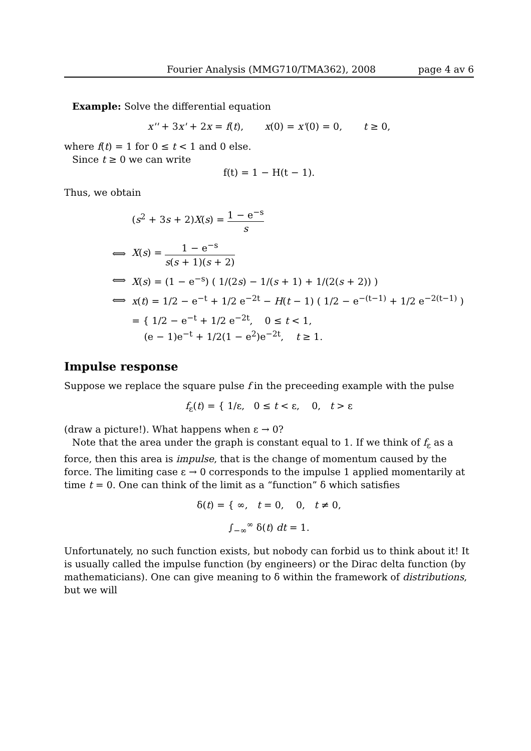Fourier Analysis (MMG710/TMA362), 2008 page 4 av 6
Example: Solve the differential equation
x'' + 3x' + 2x = f(t), x(0) = x'(0) = 0, t ≥ 0,
where f(t) = 1 for 0 ≤ t < 1 and 0 else.
Since t ≥ 0 we can write
f(t) = 1 − H(t − 1).
Thus, we obtain
| | ( s<sup>2</sup> + 3 s + 2) X ( s ) = 1 − e<sup>−s</sup> s |
| ⟺ | X ( s ) = 1 − e<sup>−s</sup> s ( s + 1)( s + 2) |
| ⟺ | X ( s ) = (1 − e<sup>−s</sup>) ( 1/(2 s ) − 1/( s + 1) + 1/(2( s + 2)) ) |
| ⟺ | x ( t ) = 1/2 − e<sup>−t</sup> + 1/2 e<sup>−2t</sup> − H ( t − 1) ( 1/2 − e<sup>−(t−1)</sup> + 1/2 e<sup>−2(t−1)</sup> ) |
| | = { 1/2 − e<sup>−t</sup> + 1/2 e<sup>−2t</sup>, 0 ≤ t < 1, (e − 1)e<sup>−t</sup> + 1/2(1 − e<sup>2</sup>)e<sup>−2t</sup>, t ≥ 1. |
Impulse response
Suppose we replace the square pulse f in the preceeding example with the pulse
f<sub>ε</sub>(t) = { 1/ε, 0 ≤ t < ε, 0, t > ε
(draw a picture!). What happens when ε → 0?
Note that the area under the graph is constant equal to 1. If we think of f<sub>ε</sub> as a force, then this area is impulse, that is the change of momentum caused by the force. The limiting case ε → 0 corresponds to the impulse 1 applied momentarily at time t = 0. One can think of the limit as a “function” δ which satisfies
δ(t) = { ∞, t = 0, 0, t ≠ 0,
∫<sub>−∞</sub><sup>∞</sup> δ(t) dt = 1.
Unfortunately, no such function exists, but nobody can forbid us to think about it! It is usually called the impulse function (by engineers) or the Dirac delta function (by mathematicians). One can give meaning to δ within the framework of distributions, but we will